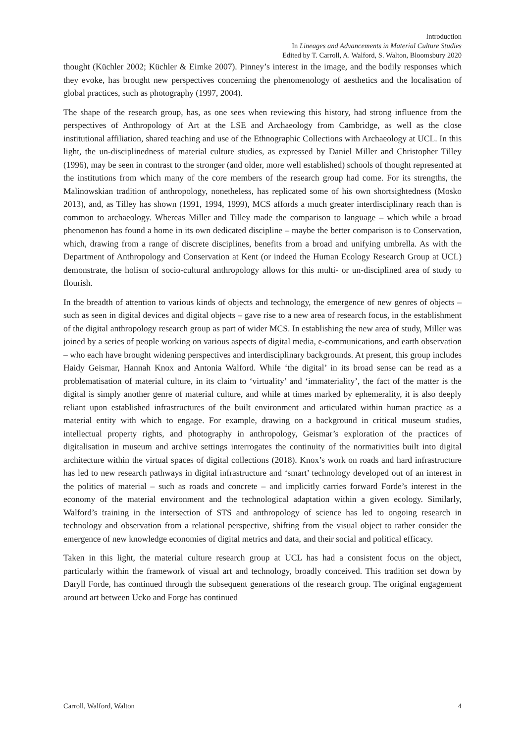Introduction
In Lineages and Advancements in Material Culture Studies
Edited by T. Carroll, A. Walford, S. Walton, Bloomsbury 2020
thought (Küchler 2002; Küchler & Eimke 2007). Pinney’s interest in the image, and the bodily responses which they evoke, has brought new perspectives concerning the phenomenology of aesthetics and the localisation of global practices, such as photography (1997, 2004).
The shape of the research group, has, as one sees when reviewing this history, had strong influence from the perspectives of Anthropology of Art at the LSE and Archaeology from Cambridge, as well as the close institutional affiliation, shared teaching and use of the Ethnographic Collections with Archaeology at UCL. In this light, the un-disciplinedness of material culture studies, as expressed by Daniel Miller and Christopher Tilley (1996), may be seen in contrast to the stronger (and older, more well established) schools of thought represented at the institutions from which many of the core members of the research group had come. For its strengths, the Malinowskian tradition of anthropology, nonetheless, has replicated some of his own shortsightedness (Mosko 2013), and, as Tilley has shown (1991, 1994, 1999), MCS affords a much greater interdisciplinary reach than is common to archaeology. Whereas Miller and Tilley made the comparison to language – which while a broad phenomenon has found a home in its own dedicated discipline – maybe the better comparison is to Conservation, which, drawing from a range of discrete disciplines, benefits from a broad and unifying umbrella. As with the Department of Anthropology and Conservation at Kent (or indeed the Human Ecology Research Group at UCL) demonstrate, the holism of socio-cultural anthropology allows for this multi- or un-disciplined area of study to flourish.
In the breadth of attention to various kinds of objects and technology, the emergence of new genres of objects – such as seen in digital devices and digital objects – gave rise to a new area of research focus, in the establishment of the digital anthropology research group as part of wider MCS. In establishing the new area of study, Miller was joined by a series of people working on various aspects of digital media, e-communications, and earth observation – who each have brought widening perspectives and interdisciplinary backgrounds. At present, this group includes Haidy Geismar, Hannah Knox and Antonia Walford. While ‘the digital’ in its broad sense can be read as a problematisation of material culture, in its claim to ‘virtuality’ and ‘immateriality’, the fact of the matter is the digital is simply another genre of material culture, and while at times marked by ephemerality, it is also deeply reliant upon established infrastructures of the built environment and articulated within human practice as a material entity with which to engage. For example, drawing on a background in critical museum studies, intellectual property rights, and photography in anthropology, Geismar’s exploration of the practices of digitalisation in museum and archive settings interrogates the continuity of the normativities built into digital architecture within the virtual spaces of digital collections (2018). Knox’s work on roads and hard infrastructure has led to new research pathways in digital infrastructure and ‘smart’ technology developed out of an interest in the politics of material – such as roads and concrete – and implicitly carries forward Forde’s interest in the economy of the material environment and the technological adaptation within a given ecology. Similarly, Walford’s training in the intersection of STS and anthropology of science has led to ongoing research in technology and observation from a relational perspective, shifting from the visual object to rather consider the emergence of new knowledge economies of digital metrics and data, and their social and political efficacy.
Taken in this light, the material culture research group at UCL has had a consistent focus on the object, particularly within the framework of visual art and technology, broadly conceived. This tradition set down by Daryll Forde, has continued through the subsequent generations of the research group. The original engagement around art between Ucko and Forge has continued
Carroll, Walford, Walton 4